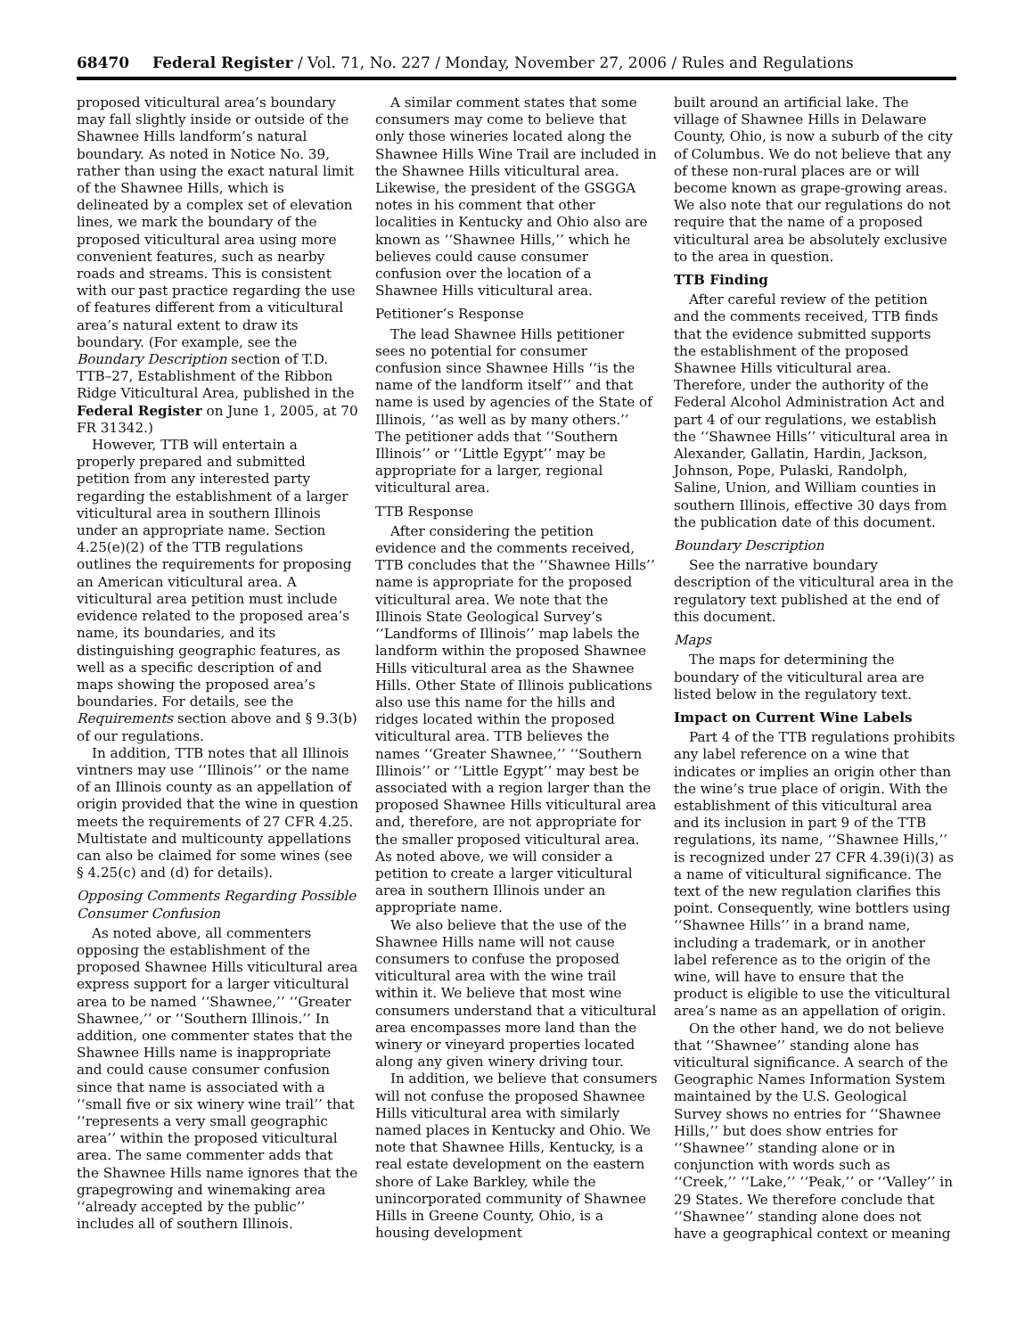68470 Federal Register / Vol. 71, No. 227 / Monday, November 27, 2006 / Rules and Regulations
proposed viticultural area’s boundary may fall slightly inside or outside of the Shawnee Hills landform’s natural boundary. As noted in Notice No. 39, rather than using the exact natural limit of the Shawnee Hills, which is delineated by a complex set of elevation lines, we mark the boundary of the proposed viticultural area using more convenient features, such as nearby roads and streams. This is consistent with our past practice regarding the use of features different from a viticultural area’s natural extent to draw its boundary. (For example, see the Boundary Description section of T.D. TTB–27, Establishment of the Ribbon Ridge Viticultural Area, published in the Federal Register on June 1, 2005, at 70 FR 31342.)
However, TTB will entertain a properly prepared and submitted petition from any interested party regarding the establishment of a larger viticultural area in southern Illinois under an appropriate name. Section 4.25(e)(2) of the TTB regulations outlines the requirements for proposing an American viticultural area. A viticultural area petition must include evidence related to the proposed area’s name, its boundaries, and its distinguishing geographic features, as well as a specific description of and maps showing the proposed area’s boundaries. For details, see the Requirements section above and § 9.3(b) of our regulations.
In addition, TTB notes that all Illinois vintners may use ‘‘Illinois’’ or the name of an Illinois county as an appellation of origin provided that the wine in question meets the requirements of 27 CFR 4.25. Multistate and multicounty appellations can also be claimed for some wines (see § 4.25(c) and (d) for details).
Opposing Comments Regarding Possible Consumer Confusion
As noted above, all commenters opposing the establishment of the proposed Shawnee Hills viticultural area express support for a larger viticultural area to be named ‘‘Shawnee,’’ ‘‘Greater Shawnee,’’ or ‘‘Southern Illinois.’’ In addition, one commenter states that the Shawnee Hills name is inappropriate and could cause consumer confusion since that name is associated with a ‘‘small five or six winery wine trail’’ that ‘‘represents a very small geographic area’’ within the proposed viticultural area. The same commenter adds that the Shawnee Hills name ignores that the grapegrowing and winemaking area ‘‘already accepted by the public’’ includes all of southern Illinois.
A similar comment states that some consumers may come to believe that only those wineries located along the Shawnee Hills Wine Trail are included in the Shawnee Hills viticultural area. Likewise, the president of the GSGGA notes in his comment that other localities in Kentucky and Ohio also are known as ‘‘Shawnee Hills,’’ which he believes could cause consumer confusion over the location of a Shawnee Hills viticultural area.
Petitioner’s Response
The lead Shawnee Hills petitioner sees no potential for consumer confusion since Shawnee Hills ‘‘is the name of the landform itself’’ and that name is used by agencies of the State of Illinois, ‘‘as well as by many others.’’ The petitioner adds that ‘‘Southern Illinois’’ or ‘‘Little Egypt’’ may be appropriate for a larger, regional viticultural area.
TTB Response
After considering the petition evidence and the comments received, TTB concludes that the ‘‘Shawnee Hills’’ name is appropriate for the proposed viticultural area. We note that the Illinois State Geological Survey’s ‘‘Landforms of Illinois’’ map labels the landform within the proposed Shawnee Hills viticultural area as the Shawnee Hills. Other State of Illinois publications also use this name for the hills and ridges located within the proposed viticultural area. TTB believes the names ‘‘Greater Shawnee,’’ ‘‘Southern Illinois’’ or ‘‘Little Egypt’’ may best be associated with a region larger than the proposed Shawnee Hills viticultural area and, therefore, are not appropriate for the smaller proposed viticultural area. As noted above, we will consider a petition to create a larger viticultural area in southern Illinois under an appropriate name.
We also believe that the use of the Shawnee Hills name will not cause consumers to confuse the proposed viticultural area with the wine trail within it. We believe that most wine consumers understand that a viticultural area encompasses more land than the winery or vineyard properties located along any given winery driving tour.
In addition, we believe that consumers will not confuse the proposed Shawnee Hills viticultural area with similarly named places in Kentucky and Ohio. We note that Shawnee Hills, Kentucky, is a real estate development on the eastern shore of Lake Barkley, while the unincorporated community of Shawnee Hills in Greene County, Ohio, is a housing development
built around an artificial lake. The village of Shawnee Hills in Delaware County, Ohio, is now a suburb of the city of Columbus. We do not believe that any of these non-rural places are or will become known as grape-growing areas. We also note that our regulations do not require that the name of a proposed viticultural area be absolutely exclusive to the area in question.
TTB Finding
After careful review of the petition and the comments received, TTB finds that the evidence submitted supports the establishment of the proposed Shawnee Hills viticultural area. Therefore, under the authority of the Federal Alcohol Administration Act and part 4 of our regulations, we establish the ‘‘Shawnee Hills’’ viticultural area in Alexander, Gallatin, Hardin, Jackson, Johnson, Pope, Pulaski, Randolph, Saline, Union, and William counties in southern Illinois, effective 30 days from the publication date of this document.
Boundary Description
See the narrative boundary description of the viticultural area in the regulatory text published at the end of this document.
Maps
The maps for determining the boundary of the viticultural area are listed below in the regulatory text.
Impact on Current Wine Labels
Part 4 of the TTB regulations prohibits any label reference on a wine that indicates or implies an origin other than the wine’s true place of origin. With the establishment of this viticultural area and its inclusion in part 9 of the TTB regulations, its name, ‘‘Shawnee Hills,’’ is recognized under 27 CFR 4.39(i)(3) as a name of viticultural significance. The text of the new regulation clarifies this point. Consequently, wine bottlers using ‘‘Shawnee Hills’’ in a brand name, including a trademark, or in another label reference as to the origin of the wine, will have to ensure that the product is eligible to use the viticultural area’s name as an appellation of origin.
On the other hand, we do not believe that ‘‘Shawnee’’ standing alone has viticultural significance. A search of the Geographic Names Information System maintained by the U.S. Geological Survey shows no entries for ‘‘Shawnee Hills,’’ but does show entries for ‘‘Shawnee’’ standing alone or in conjunction with words such as ‘‘Creek,’’ ‘‘Lake,’’ ‘‘Peak,’’ or ‘‘Valley’’ in 29 States. We therefore conclude that ‘‘Shawnee’’ standing alone does not have a geographical context or meaning